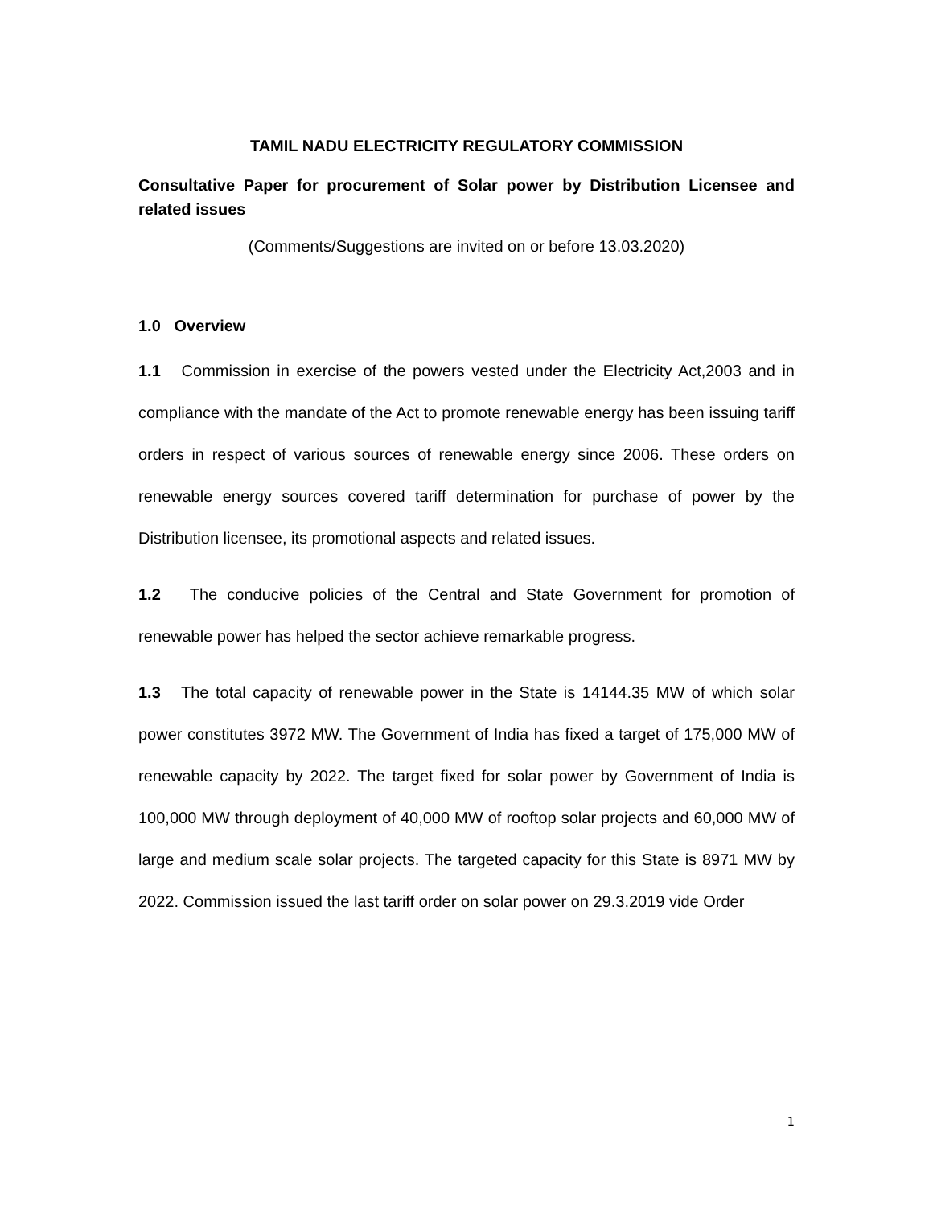TAMIL NADU ELECTRICITY REGULATORY COMMISSION
Consultative Paper for procurement of Solar power by Distribution Licensee and related issues
(Comments/Suggestions are invited on or before 13.03.2020)
1.0 Overview
1.1 Commission in exercise of the powers vested under the Electricity Act,2003 and in compliance with the mandate of the Act to promote renewable energy has been issuing tariff orders in respect of various sources of renewable energy since 2006. These orders on renewable energy sources covered tariff determination for purchase of power by the Distribution licensee, its promotional aspects and related issues.
1.2 The conducive policies of the Central and State Government for promotion of renewable power has helped the sector achieve remarkable progress.
1.3 The total capacity of renewable power in the State is 14144.35 MW of which solar power constitutes 3972 MW. The Government of India has fixed a target of 175,000 MW of renewable capacity by 2022. The target fixed for solar power by Government of India is 100,000 MW through deployment of 40,000 MW of rooftop solar projects and 60,000 MW of large and medium scale solar projects. The targeted capacity for this State is 8971 MW by 2022. Commission issued the last tariff order on solar power on 29.3.2019 vide Order
1